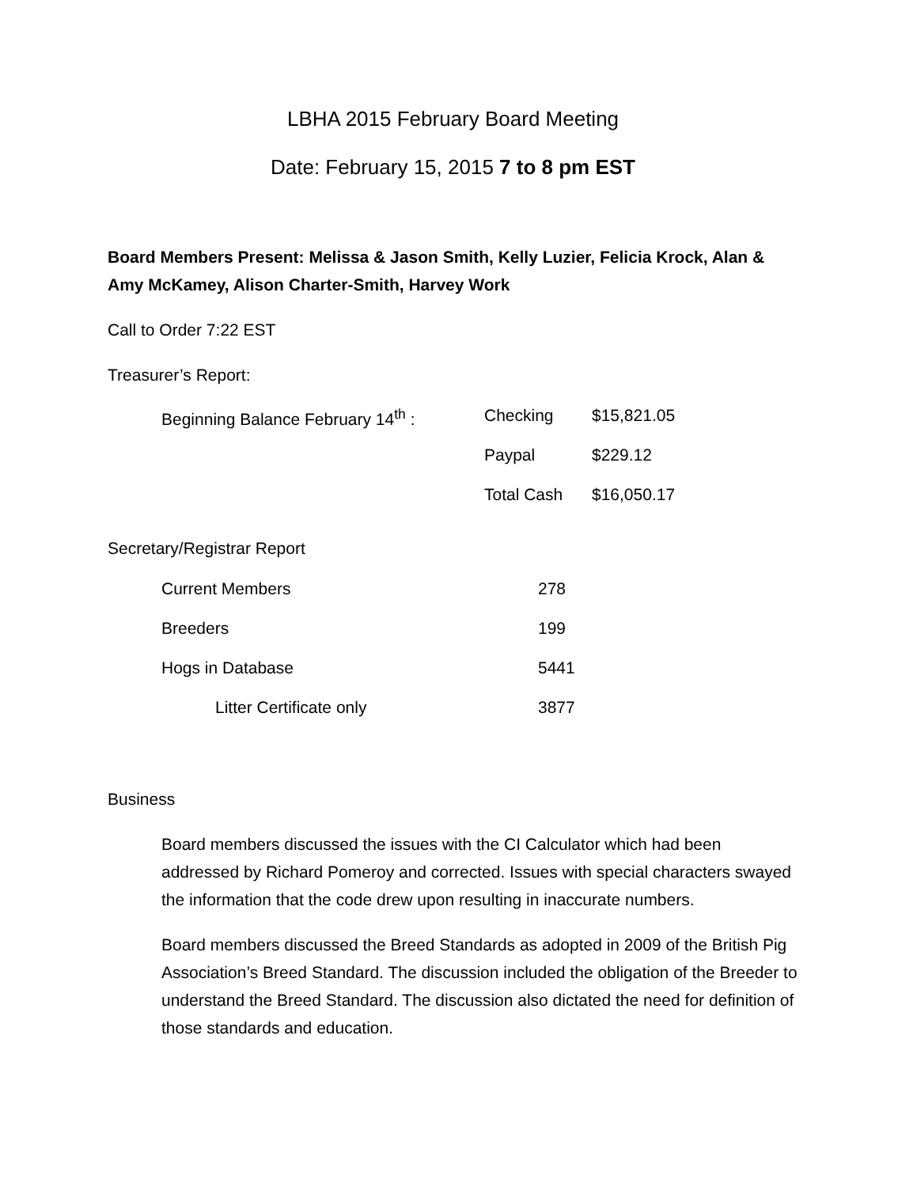LBHA 2015 February Board Meeting
Date: February 15, 2015 7 to 8 pm EST
Board Members Present: Melissa & Jason Smith, Kelly Luzier, Felicia Krock, Alan & Amy McKamey, Alison Charter-Smith, Harvey Work
Call to Order 7:22 EST
Treasurer’s Report:
| Beginning Balance February 14<sup>th</sup> : | Checking | $15,821.05 |
| | Paypal | $229.12 |
| | Total Cash | $16,050.17 |
Secretary/Registrar Report
| Current Members | 278 |
| Breeders | 199 |
| Hogs in Database | 5441 |
| Litter Certificate only | 3877 |
Business
Board members discussed the issues with the CI Calculator which had been addressed by Richard Pomeroy and corrected. Issues with special characters swayed the information that the code drew upon resulting in inaccurate numbers.
Board members discussed the Breed Standards as adopted in 2009 of the British Pig Association’s Breed Standard. The discussion included the obligation of the Breeder to understand the Breed Standard. The discussion also dictated the need for definition of those standards and education.